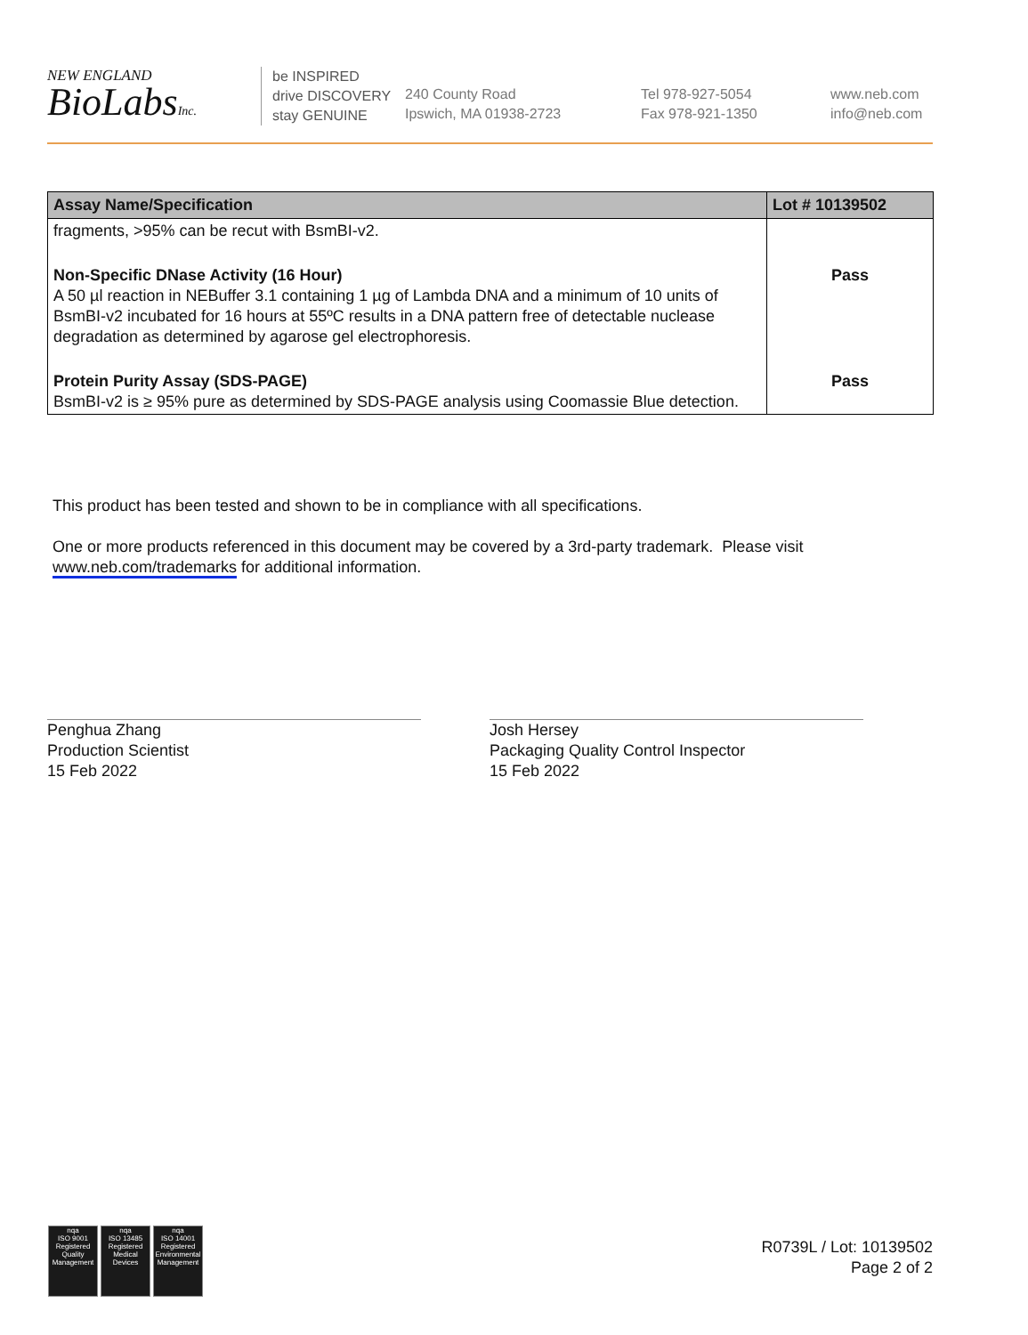NEW ENGLAND
BioLabsInc.
be INSPIRED
drive DISCOVERY
stay GENUINE
240 County Road
Ipswich, MA 01938-2723
Tel 978-927-5054
Fax 978-921-1350
www.neb.com
info@neb.com
| Assay Name/Specification | Lot # 10139502 |
| --- | --- |
| fragments, >95% can be recut with BsmBI-v2. | |
| Non-Specific DNase Activity (16 Hour) A 50 µl reaction in NEBuffer 3.1 containing 1 µg of Lambda DNA and a minimum of 10 units of BsmBI-v2 incubated for 16 hours at 55ºC results in a DNA pattern free of detectable nuclease degradation as determined by agarose gel electrophoresis. | Pass |
| Protein Purity Assay (SDS-PAGE) BsmBI-v2 is ≥ 95% pure as determined by SDS-PAGE analysis using Coomassie Blue detection. | Pass |
This product has been tested and shown to be in compliance with all specifications.
One or more products referenced in this document may be covered by a 3rd-party trademark. Please visit
www.neb.com/trademarks for additional information.
Penghua Zhang
Production Scientist
15 Feb 2022
Josh Hersey
Packaging Quality Control Inspector
15 Feb 2022
nqa
ISO 9001
Registered
Quality Management
nqa
ISO 13485
Registered
Medical Devices
nqa
ISO 14001
Registered
Environmental Management
R0739L / Lot: 10139502
Page 2 of 2